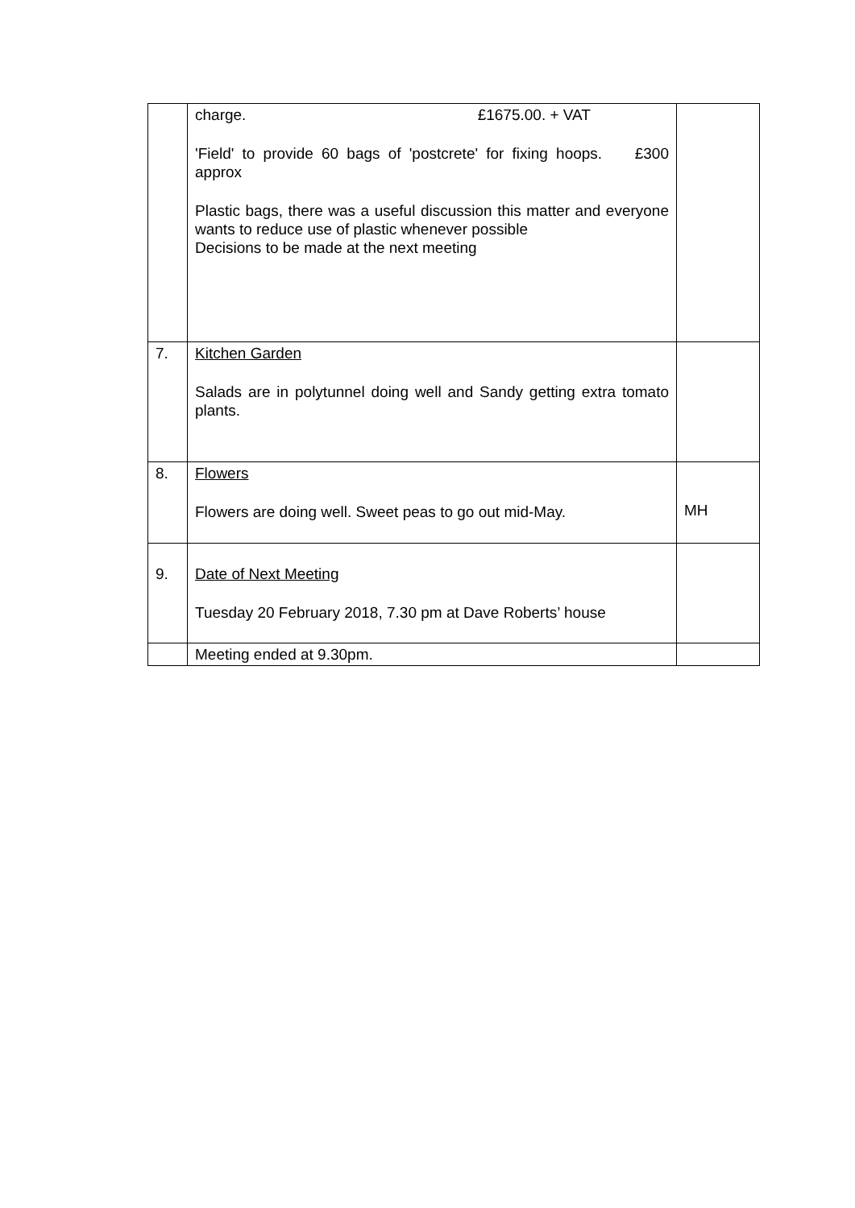| | charge. £1675.00. + VAT 'Field' to provide 60 bags of 'postcrete' for fixing hoops. £300 approx Plastic bags, there was a useful discussion this matter and everyone wants to reduce use of plastic whenever possible Decisions to be made at the next meeting | |
| 7. | Kitchen Garden Salads are in polytunnel doing well and Sandy getting extra tomato plants. | |
| 8. | Flowers Flowers are doing well. Sweet peas to go out mid-May. | MH |
| 9. | Date of Next Meeting Tuesday 20 February 2018, 7.30 pm at Dave Roberts’ house | |
| | Meeting ended at 9.30pm. | |